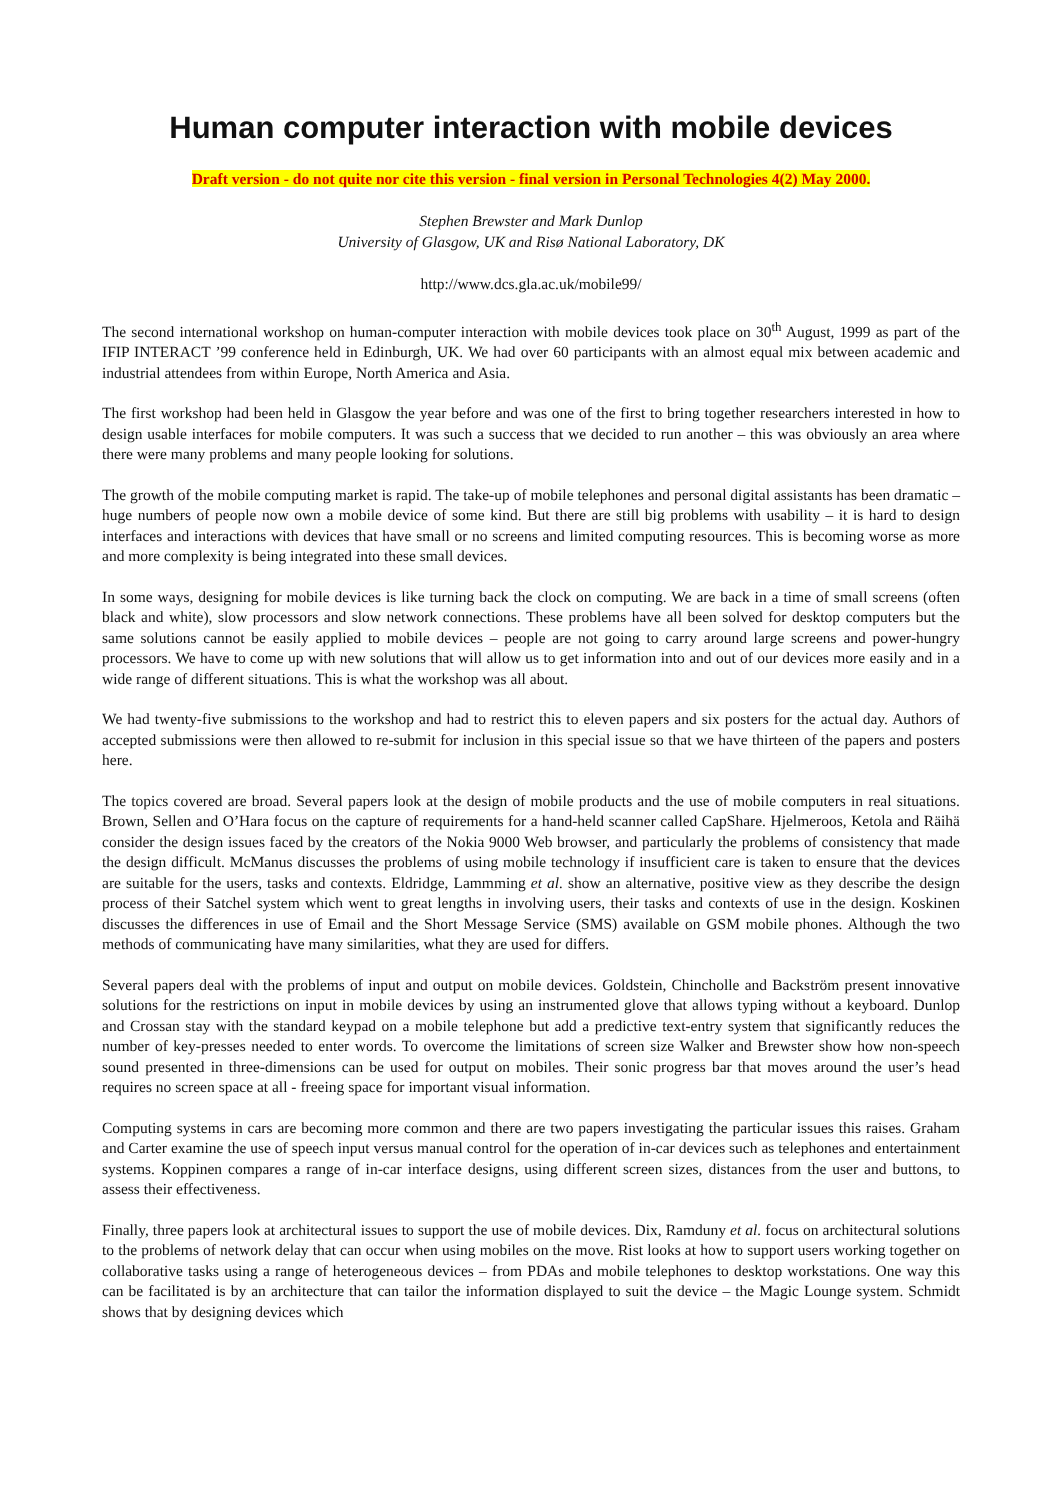Human computer interaction with mobile devices
Draft version - do not quite nor cite this version - final version in Personal Technologies 4(2) May 2000.
Stephen Brewster and Mark Dunlop
University of Glasgow, UK and Risø National Laboratory, DK
http://www.dcs.gla.ac.uk/mobile99/
The second international workshop on human-computer interaction with mobile devices took place on 30<sup>th</sup> August, 1999 as part of the IFIP INTERACT ’99 conference held in Edinburgh, UK. We had over 60 participants with an almost equal mix between academic and industrial attendees from within Europe, North America and Asia.
The first workshop had been held in Glasgow the year before and was one of the first to bring together researchers interested in how to design usable interfaces for mobile computers. It was such a success that we decided to run another – this was obviously an area where there were many problems and many people looking for solutions.
The growth of the mobile computing market is rapid. The take-up of mobile telephones and personal digital assistants has been dramatic – huge numbers of people now own a mobile device of some kind. But there are still big problems with usability – it is hard to design interfaces and interactions with devices that have small or no screens and limited computing resources. This is becoming worse as more and more complexity is being integrated into these small devices.
In some ways, designing for mobile devices is like turning back the clock on computing. We are back in a time of small screens (often black and white), slow processors and slow network connections. These problems have all been solved for desktop computers but the same solutions cannot be easily applied to mobile devices – people are not going to carry around large screens and power-hungry processors. We have to come up with new solutions that will allow us to get information into and out of our devices more easily and in a wide range of different situations. This is what the workshop was all about.
We had twenty-five submissions to the workshop and had to restrict this to eleven papers and six posters for the actual day. Authors of accepted submissions were then allowed to re-submit for inclusion in this special issue so that we have thirteen of the papers and posters here.
The topics covered are broad. Several papers look at the design of mobile products and the use of mobile computers in real situations. Brown, Sellen and O’Hara focus on the capture of requirements for a hand-held scanner called CapShare. Hjelmeroos, Ketola and Räihä consider the design issues faced by the creators of the Nokia 9000 Web browser, and particularly the problems of consistency that made the design difficult. McManus discusses the problems of using mobile technology if insufficient care is taken to ensure that the devices are suitable for the users, tasks and contexts. Eldridge, Lammming et al. show an alternative, positive view as they describe the design process of their Satchel system which went to great lengths in involving users, their tasks and contexts of use in the design. Koskinen discusses the differences in use of Email and the Short Message Service (SMS) available on GSM mobile phones. Although the two methods of communicating have many similarities, what they are used for differs.
Several papers deal with the problems of input and output on mobile devices. Goldstein, Chincholle and Backström present innovative solutions for the restrictions on input in mobile devices by using an instrumented glove that allows typing without a keyboard. Dunlop and Crossan stay with the standard keypad on a mobile telephone but add a predictive text-entry system that significantly reduces the number of key-presses needed to enter words. To overcome the limitations of screen size Walker and Brewster show how non-speech sound presented in three-dimensions can be used for output on mobiles. Their sonic progress bar that moves around the user’s head requires no screen space at all - freeing space for important visual information.
Computing systems in cars are becoming more common and there are two papers investigating the particular issues this raises. Graham and Carter examine the use of speech input versus manual control for the operation of in-car devices such as telephones and entertainment systems. Koppinen compares a range of in-car interface designs, using different screen sizes, distances from the user and buttons, to assess their effectiveness.
Finally, three papers look at architectural issues to support the use of mobile devices. Dix, Ramduny et al. focus on architectural solutions to the problems of network delay that can occur when using mobiles on the move. Rist looks at how to support users working together on collaborative tasks using a range of heterogeneous devices – from PDAs and mobile telephones to desktop workstations. One way this can be facilitated is by an architecture that can tailor the information displayed to suit the device – the Magic Lounge system. Schmidt shows that by designing devices which